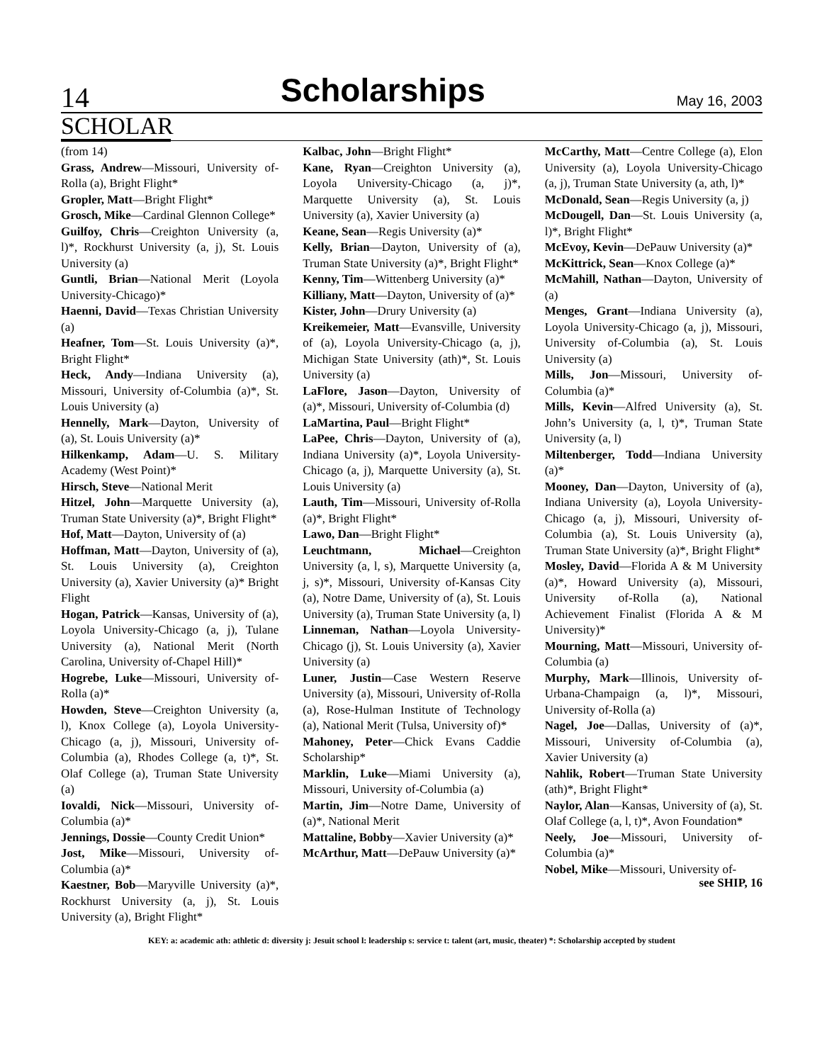14 Scholarships May 16, 2003
SCHOLAR
(from 14)
Grass, Andrew—Missouri, University of-Rolla (a), Bright Flight*
Gropler, Matt—Bright Flight*
Grosch, Mike—Cardinal Glennon College*
Guilfoy, Chris—Creighton University (a, l)*, Rockhurst University (a, j), St. Louis University (a)
Guntli, Brian—National Merit (Loyola University-Chicago)*
Haenni, David—Texas Christian University (a)
Heafner, Tom—St. Louis University (a)*, Bright Flight*
Heck, Andy—Indiana University (a), Missouri, University of-Columbia (a)*, St. Louis University (a)
Hennelly, Mark—Dayton, University of (a), St. Louis University (a)*
Hilkenkamp, Adam—U. S. Military Academy (West Point)*
Hirsch, Steve—National Merit
Hitzel, John—Marquette University (a), Truman State University (a)*, Bright Flight*
Hof, Matt—Dayton, University of (a)
Hoffman, Matt—Dayton, University of (a), St. Louis University (a), Creighton University (a), Xavier University (a)* Bright Flight
Hogan, Patrick—Kansas, University of (a), Loyola University-Chicago (a, j), Tulane University (a), National Merit (North Carolina, University of-Chapel Hill)*
Hogrebe, Luke—Missouri, University of-Rolla (a)*
Howden, Steve—Creighton University (a, l), Knox College (a), Loyola University-Chicago (a, j), Missouri, University of-Columbia (a), Rhodes College (a, t)*, St. Olaf College (a), Truman State University (a)
Iovaldi, Nick—Missouri, University of-Columbia (a)*
Jennings, Dossie—County Credit Union*
Jost, Mike—Missouri, University of-Columbia (a)*
Kaestner, Bob—Maryville University (a)*, Rockhurst University (a, j), St. Louis University (a), Bright Flight*
Kalbac, John—Bright Flight*
Kane, Ryan—Creighton University (a), Loyola University-Chicago (a, j)*, Marquette University (a), St. Louis University (a), Xavier University (a)
Keane, Sean—Regis University (a)*
Kelly, Brian—Dayton, University of (a), Truman State University (a)*, Bright Flight*
Kenny, Tim—Wittenberg University (a)*
Killiany, Matt—Dayton, University of (a)*
Kister, John—Drury University (a)
Kreikemeier, Matt—Evansville, University of (a), Loyola University-Chicago (a, j), Michigan State University (ath)*, St. Louis University (a)
LaFlore, Jason—Dayton, University of (a)*, Missouri, University of-Columbia (d)
LaMartina, Paul—Bright Flight*
LaPee, Chris—Dayton, University of (a), Indiana University (a)*, Loyola University-Chicago (a, j), Marquette University (a), St. Louis University (a)
Lauth, Tim—Missouri, University of-Rolla (a)*, Bright Flight*
Lawo, Dan—Bright Flight*
Leuchtmann, Michael—Creighton University (a, l, s), Marquette University (a, j, s)*, Missouri, University of-Kansas City (a), Notre Dame, University of (a), St. Louis University (a), Truman State University (a, l)
Linneman, Nathan—Loyola University-Chicago (j), St. Louis University (a), Xavier University (a)
Luner, Justin—Case Western Reserve University (a), Missouri, University of-Rolla (a), Rose-Hulman Institute of Technology (a), National Merit (Tulsa, University of)*
Mahoney, Peter—Chick Evans Caddie Scholarship*
Marklin, Luke—Miami University (a), Missouri, University of-Columbia (a)
Martin, Jim—Notre Dame, University of (a)*, National Merit
Mattaline, Bobby—Xavier University (a)*
McArthur, Matt—DePauw University (a)*
McCarthy, Matt—Centre College (a), Elon University (a), Loyola University-Chicago (a, j), Truman State University (a, ath, l)*
McDonald, Sean—Regis University (a, j)
McDougell, Dan—St. Louis University (a, l)*, Bright Flight*
McEvoy, Kevin—DePauw University (a)*
McKittrick, Sean—Knox College (a)*
McMahill, Nathan—Dayton, University of (a)
Menges, Grant—Indiana University (a), Loyola University-Chicago (a, j), Missouri, University of-Columbia (a), St. Louis University (a)
Mills, Jon—Missouri, University of-Columbia (a)*
Mills, Kevin—Alfred University (a), St. John’s University (a, l, t)*, Truman State University (a, l)
Miltenberger, Todd—Indiana University (a)*
Mooney, Dan—Dayton, University of (a), Indiana University (a), Loyola University-Chicago (a, j), Missouri, University of-Columbia (a), St. Louis University (a), Truman State University (a)*, Bright Flight*
Mosley, David—Florida A & M University (a)*, Howard University (a), Missouri, University of-Rolla (a), National Achievement Finalist (Florida A & M University)*
Mourning, Matt—Missouri, University of-Columbia (a)
Murphy, Mark—Illinois, University of-Urbana-Champaign (a, l)*, Missouri, University of-Rolla (a)
Nagel, Joe—Dallas, University of (a)*, Missouri, University of-Columbia (a), Xavier University (a)
Nahlik, Robert—Truman State University (ath)*, Bright Flight*
Naylor, Alan—Kansas, University of (a), St. Olaf College (a, l, t)*, Avon Foundation*
Neely, Joe—Missouri, University of-Columbia (a)*
Nobel, Mike—Missouri, University of-
see SHIP, 16
KEY: a: academic ath: athletic d: diversity j: Jesuit school l: leadership s: service t: talent (art, music, theater) *: Scholarship accepted by student